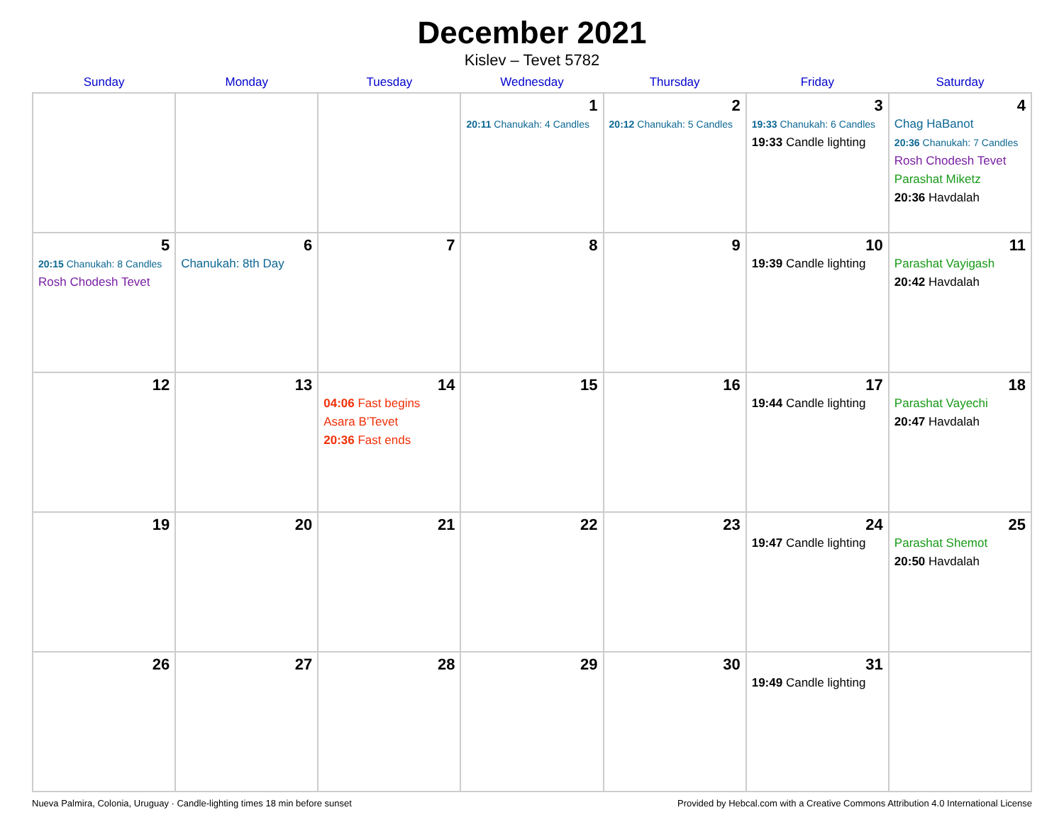December 2021
Kislev – Tevet 5782
| Sunday | Monday | Tuesday | Wednesday | Thursday | Friday | Saturday |
| --- | --- | --- | --- | --- | --- | --- |
| | | | 1 20:11 Chanukah: 4 Candles | 2 20:12 Chanukah: 5 Candles | 3 19:33 Chanukah: 6 Candles 19:33 Candle lighting | 4 Chag HaBanot 20:36 Chanukah: 7 Candles Rosh Chodesh Tevet Parashat Miketz 20:36 Havdalah |
| 5 20:15 Chanukah: 8 Candles Rosh Chodesh Tevet | 6 Chanukah: 8th Day | 7 | 8 | 9 | 10 19:39 Candle lighting | 11 Parashat Vayigash 20:42 Havdalah |
| 12 | 13 | 14 04:06 Fast begins Asara B’Tevet 20:36 Fast ends | 15 | 16 | 17 19:44 Candle lighting | 18 Parashat Vayechi 20:47 Havdalah |
| 19 | 20 | 21 | 22 | 23 | 24 19:47 Candle lighting | 25 Parashat Shemot 20:50 Havdalah |
| 26 | 27 | 28 | 29 | 30 | 31 19:49 Candle lighting | |
Nueva Palmira, Colonia, Uruguay · Candle-lighting times 18 min before sunset Provided by Hebcal.com with a Creative Commons Attribution 4.0 International License